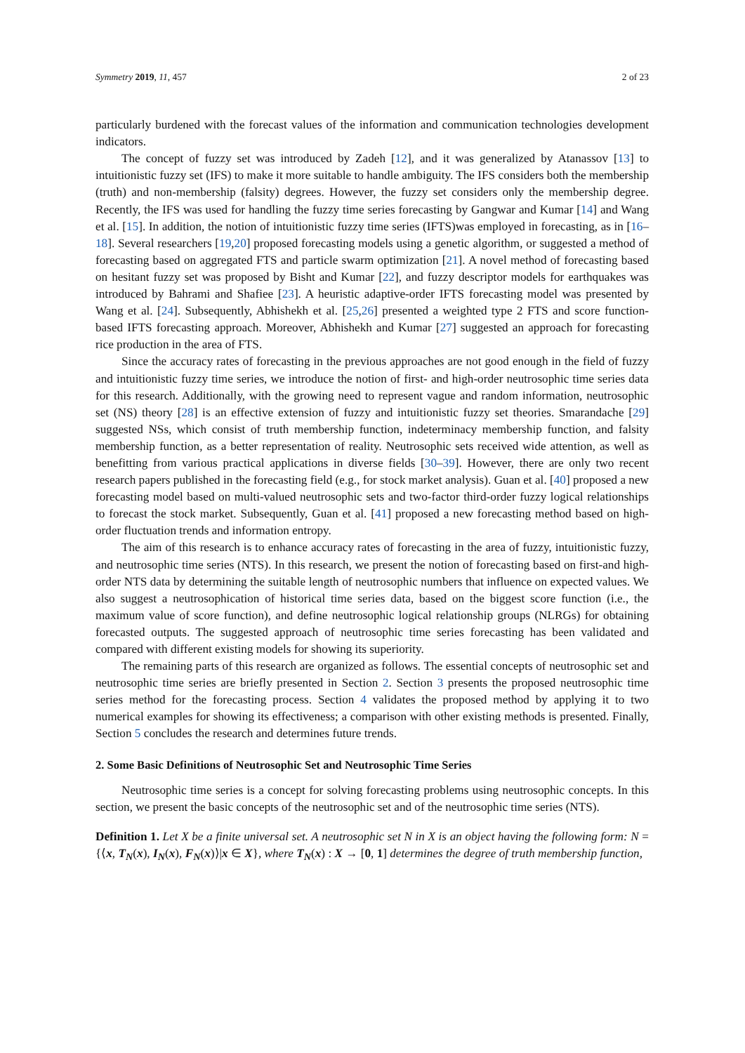Symmetry 2019, 11, 457 2 of 23
particularly burdened with the forecast values of the information and communication technologies development indicators.
The concept of fuzzy set was introduced by Zadeh [12], and it was generalized by Atanassov [13] to intuitionistic fuzzy set (IFS) to make it more suitable to handle ambiguity. The IFS considers both the membership (truth) and non-membership (falsity) degrees. However, the fuzzy set considers only the membership degree. Recently, the IFS was used for handling the fuzzy time series forecasting by Gangwar and Kumar [14] and Wang et al. [15]. In addition, the notion of intuitionistic fuzzy time series (IFTS)was employed in forecasting, as in [16–18]. Several researchers [19,20] proposed forecasting models using a genetic algorithm, or suggested a method of forecasting based on aggregated FTS and particle swarm optimization [21]. A novel method of forecasting based on hesitant fuzzy set was proposed by Bisht and Kumar [22], and fuzzy descriptor models for earthquakes was introduced by Bahrami and Shafiee [23]. A heuristic adaptive-order IFTS forecasting model was presented by Wang et al. [24]. Subsequently, Abhishekh et al. [25,26] presented a weighted type 2 FTS and score function-based IFTS forecasting approach. Moreover, Abhishekh and Kumar [27] suggested an approach for forecasting rice production in the area of FTS.
Since the accuracy rates of forecasting in the previous approaches are not good enough in the field of fuzzy and intuitionistic fuzzy time series, we introduce the notion of first- and high-order neutrosophic time series data for this research. Additionally, with the growing need to represent vague and random information, neutrosophic set (NS) theory [28] is an effective extension of fuzzy and intuitionistic fuzzy set theories. Smarandache [29] suggested NSs, which consist of truth membership function, indeterminacy membership function, and falsity membership function, as a better representation of reality. Neutrosophic sets received wide attention, as well as benefitting from various practical applications in diverse fields [30–39]. However, there are only two recent research papers published in the forecasting field (e.g., for stock market analysis). Guan et al. [40] proposed a new forecasting model based on multi-valued neutrosophic sets and two-factor third-order fuzzy logical relationships to forecast the stock market. Subsequently, Guan et al. [41] proposed a new forecasting method based on high-order fluctuation trends and information entropy.
The aim of this research is to enhance accuracy rates of forecasting in the area of fuzzy, intuitionistic fuzzy, and neutrosophic time series (NTS). In this research, we present the notion of forecasting based on first-and high-order NTS data by determining the suitable length of neutrosophic numbers that influence on expected values. We also suggest a neutrosophication of historical time series data, based on the biggest score function (i.e., the maximum value of score function), and define neutrosophic logical relationship groups (NLRGs) for obtaining forecasted outputs. The suggested approach of neutrosophic time series forecasting has been validated and compared with different existing models for showing its superiority.
The remaining parts of this research are organized as follows. The essential concepts of neutrosophic set and neutrosophic time series are briefly presented in Section 2. Section 3 presents the proposed neutrosophic time series method for the forecasting process. Section 4 validates the proposed method by applying it to two numerical examples for showing its effectiveness; a comparison with other existing methods is presented. Finally, Section 5 concludes the research and determines future trends.
2. Some Basic Definitions of Neutrosophic Set and Neutrosophic Time Series
Neutrosophic time series is a concept for solving forecasting problems using neutrosophic concepts. In this section, we present the basic concepts of the neutrosophic set and of the neutrosophic time series (NTS).
Definition 1. Let X be a finite universal set. A neutrosophic set N in X is an object having the following form: N = {⟨x, T<sub>N</sub>(x), I<sub>N</sub>(x), F<sub>N</sub>(x)⟩|x ∈ X}, where T<sub>N</sub>(x) : X → [0, 1] determines the degree of truth membership function,